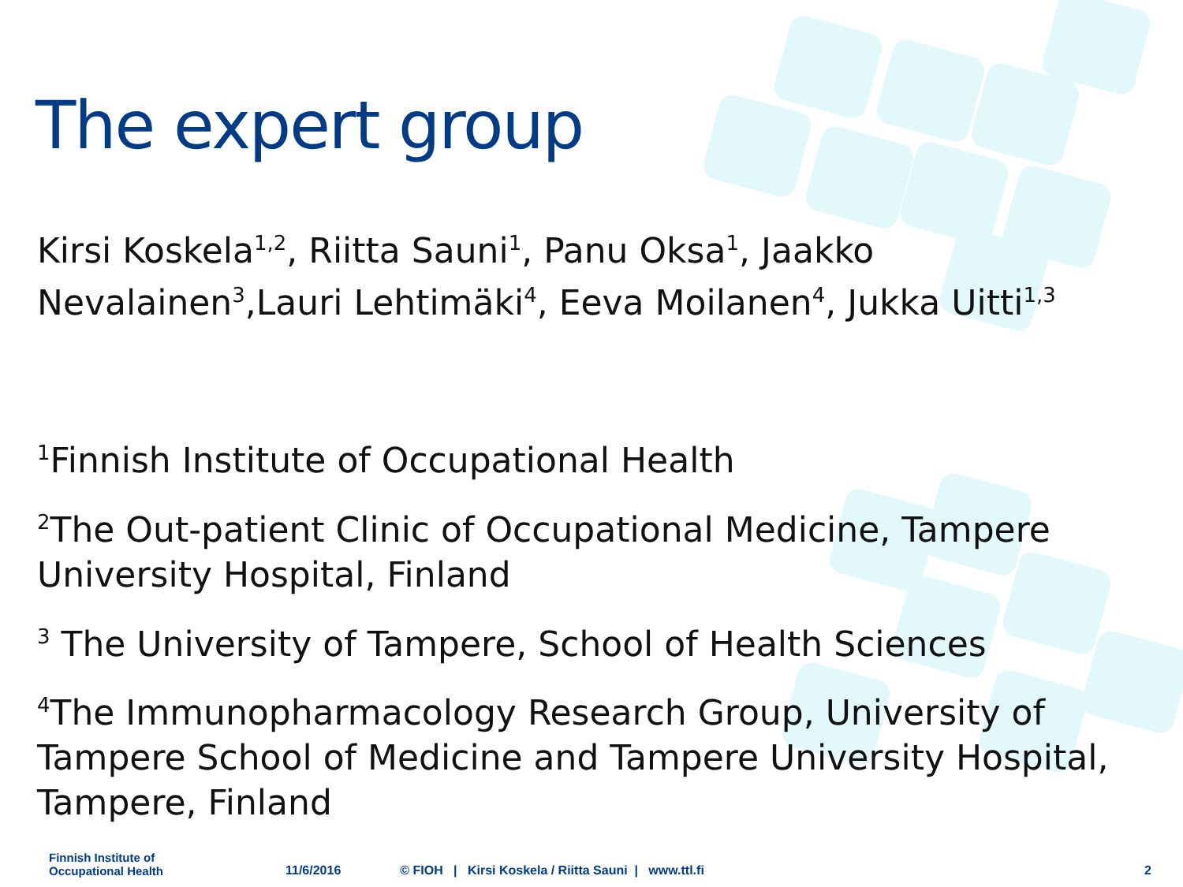The expert group
Kirsi Koskela<sup>1,2</sup>, Riitta Sauni<sup>1</sup>, Panu Oksa<sup>1</sup>, Jaakko Nevalainen<sup>3</sup>,Lauri Lehtimäki<sup>4</sup>, Eeva Moilanen<sup>4</sup>, Jukka Uitti<sup>1,3</sup>
<sup>1</sup> Finnish Institute of Occupational Health
<sup>2</sup> The Out-patient Clinic of Occupational Medicine, Tampere University Hospital, Finland
<sup>3</sup> The University of Tampere, School of Health Sciences
<sup>4</sup> The Immunopharmacology Research Group, University of Tampere School of Medicine and Tampere University Hospital, Tampere, Finland
Finnish Institute of
Occupational Health
11/6/2016 © FIOH | Kirsi Koskela / Riitta Sauni | www.ttl.fi 2